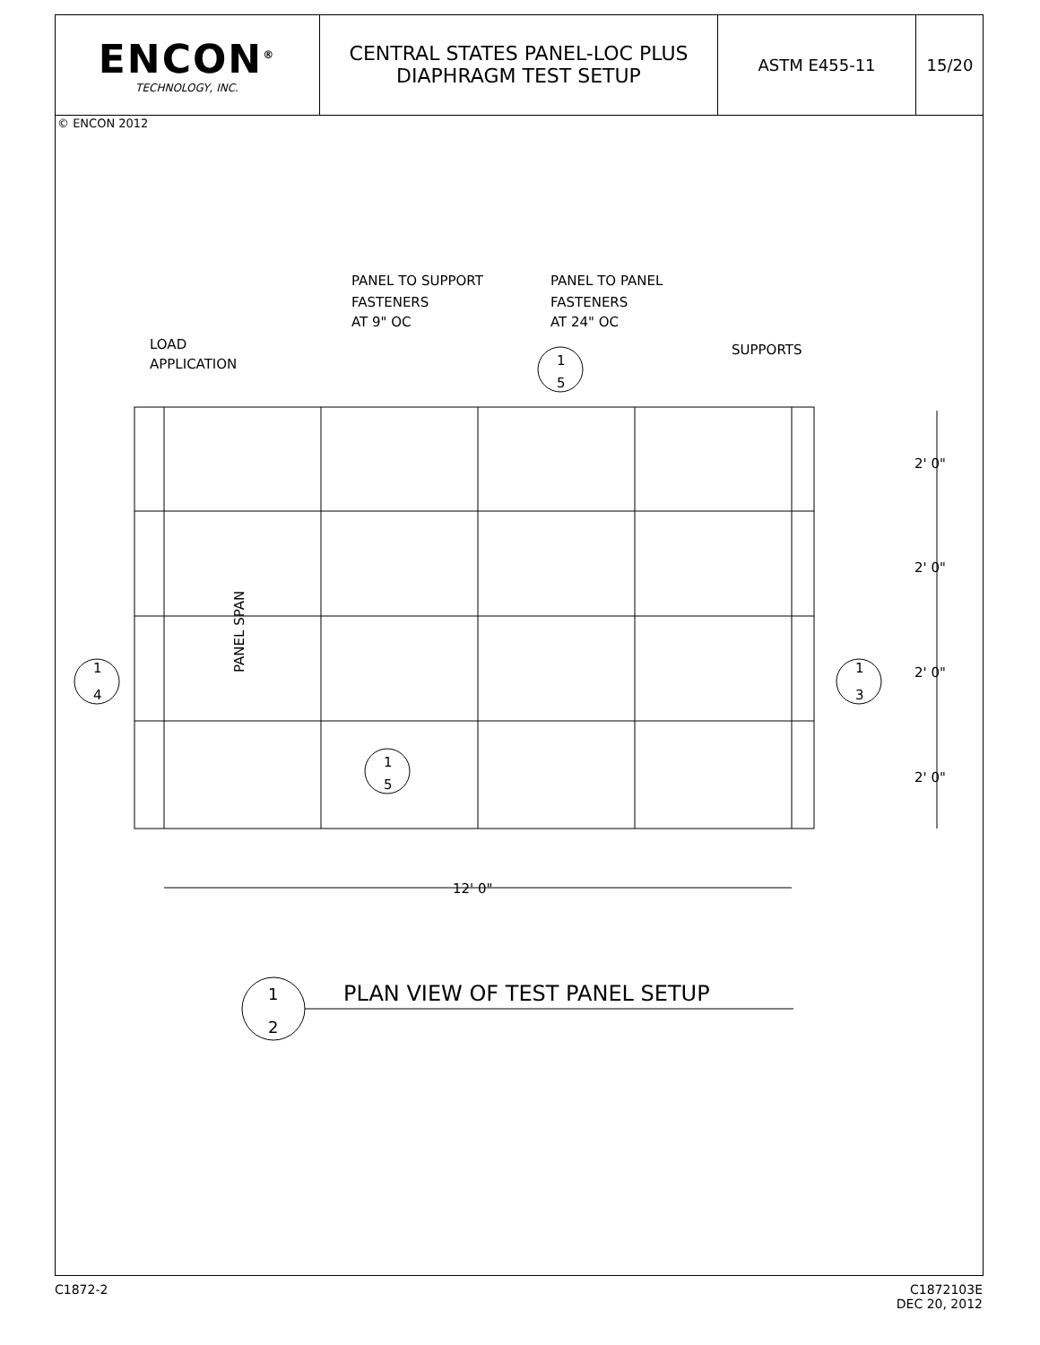ENCON<sup>®</sup>
TECHNOLOGY, INC.
CENTRAL STATES PANEL-LOC PLUS
DIAPHRAGM TEST SETUP
ASTM E455-11 15/20
© ENCON 2012
PANEL TO SUPPORT
FASTENERS
AT 9" OC
PANEL TO PANEL
FASTENERS
AT 24" OC
LOAD
APPLICATION
SUPPORTS
2' 0"
2' 0"
2' 0"
2' 0"
12' 0"
PANEL SPAN
1
4
1
3
1
5
1
5
1
2
PLAN VIEW OF TEST PANEL SETUP
C1872-2
C1872103E
DEC 20, 2012